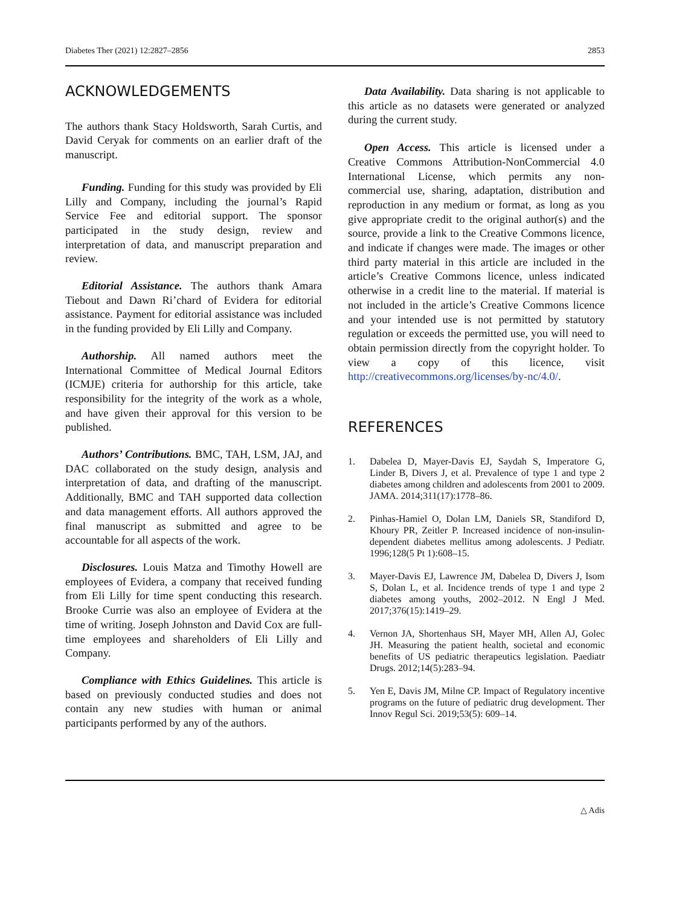Diabetes Ther (2021) 12:2827–2856 2853
ACKNOWLEDGEMENTS
The authors thank Stacy Holdsworth, Sarah Curtis, and David Ceryak for comments on an earlier draft of the manuscript.
Funding. Funding for this study was provided by Eli Lilly and Company, including the journal’s Rapid Service Fee and editorial support. The sponsor participated in the study design, review and interpretation of data, and manuscript preparation and review.
Editorial Assistance. The authors thank Amara Tiebout and Dawn Ri’chard of Evidera for editorial assistance. Payment for editorial assistance was included in the funding provided by Eli Lilly and Company.
Authorship. All named authors meet the International Committee of Medical Journal Editors (ICMJE) criteria for authorship for this article, take responsibility for the integrity of the work as a whole, and have given their approval for this version to be published.
Authors’ Contributions. BMC, TAH, LSM, JAJ, and DAC collaborated on the study design, analysis and interpretation of data, and drafting of the manuscript. Additionally, BMC and TAH supported data collection and data management efforts. All authors approved the final manuscript as submitted and agree to be accountable for all aspects of the work.
Disclosures. Louis Matza and Timothy Howell are employees of Evidera, a company that received funding from Eli Lilly for time spent conducting this research. Brooke Currie was also an employee of Evidera at the time of writing. Joseph Johnston and David Cox are full-time employees and shareholders of Eli Lilly and Company.
Compliance with Ethics Guidelines. This article is based on previously conducted studies and does not contain any new studies with human or animal participants performed by any of the authors.
Data Availability. Data sharing is not applicable to this article as no datasets were generated or analyzed during the current study.
Open Access. This article is licensed under a Creative Commons Attribution-NonCommercial 4.0 International License, which permits any non-commercial use, sharing, adaptation, distribution and reproduction in any medium or format, as long as you give appropriate credit to the original author(s) and the source, provide a link to the Creative Commons licence, and indicate if changes were made. The images or other third party material in this article are included in the article’s Creative Commons licence, unless indicated otherwise in a credit line to the material. If material is not included in the article’s Creative Commons licence and your intended use is not permitted by statutory regulation or exceeds the permitted use, you will need to obtain permission directly from the copyright holder. To view a copy of this licence, visit http://creativecommons.org/licenses/by-nc/4.0/.
REFERENCES
1. Dabelea D, Mayer-Davis EJ, Saydah S, Imperatore G, Linder B, Divers J, et al. Prevalence of type 1 and type 2 diabetes among children and adolescents from 2001 to 2009. JAMA. 2014;311(17):1778–86.
2. Pinhas-Hamiel O, Dolan LM, Daniels SR, Standiford D, Khoury PR, Zeitler P. Increased incidence of non-insulin-dependent diabetes mellitus among adolescents. J Pediatr. 1996;128(5 Pt 1):608–15.
3. Mayer-Davis EJ, Lawrence JM, Dabelea D, Divers J, Isom S, Dolan L, et al. Incidence trends of type 1 and type 2 diabetes among youths, 2002–2012. N Engl J Med. 2017;376(15):1419–29.
4. Vernon JA, Shortenhaus SH, Mayer MH, Allen AJ, Golec JH. Measuring the patient health, societal and economic benefits of US pediatric therapeutics legislation. Paediatr Drugs. 2012;14(5):283–94.
5. Yen E, Davis JM, Milne CP. Impact of Regulatory incentive programs on the future of pediatric drug development. Ther Innov Regul Sci. 2019;53(5): 609–14.
△ Adis